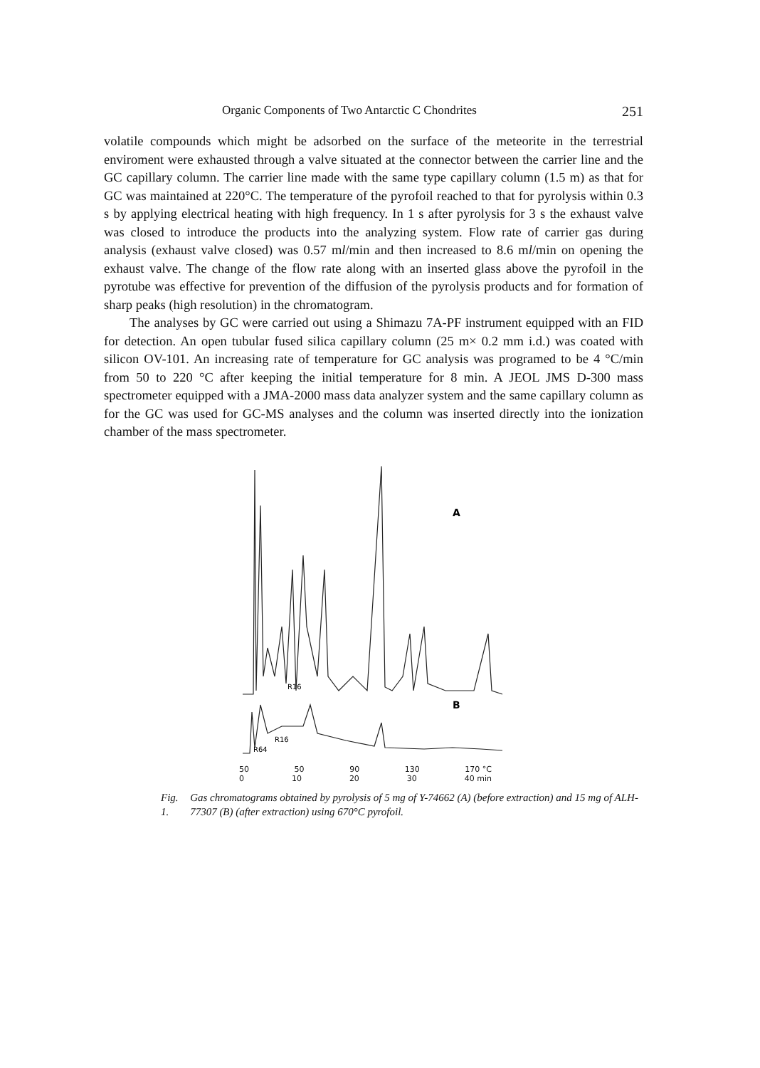Organic Components of Two Antarctic C Chondrites 251
volatile compounds which might be adsorbed on the surface of the meteorite in the terrestrial enviroment were exhausted through a valve situated at the connector between the carrier line and the GC capillary column. The carrier line made with the same type capillary column (1.5 m) as that for GC was maintained at 220°C. The temperature of the pyrofoil reached to that for pyrolysis within 0.3 s by applying electrical heating with high frequency. In 1 s after pyrolysis for 3 s the exhaust valve was closed to introduce the products into the analyzing system. Flow rate of carrier gas during analysis (exhaust valve closed) was 0.57 ml/min and then increased to 8.6 ml/min on opening the exhaust valve. The change of the flow rate along with an inserted glass above the pyrofoil in the pyrotube was effective for prevention of the diffusion of the pyrolysis products and for formation of sharp peaks (high resolution) in the chromatogram.
The analyses by GC were carried out using a Shimazu 7A-PF instrument equipped with an FID for detection. An open tubular fused silica capillary column (25 m× 0.2 mm i.d.) was coated with silicon OV-101. An increasing rate of temperature for GC analysis was programed to be 4 °C/min from 50 to 220 °C after keeping the initial temperature for 8 min. A JEOL JMS D-300 mass spectrometer equipped with a JMA-2000 mass data analyzer system and the same capillary column as for the GC was used for GC-MS analyses and the column was inserted directly into the ionization chamber of the mass spectrometer.
A
B
R16
R16
R64
50 50 90 130 170 °C
0 10 20 30 40 min
Fig. 1. Gas chromatograms obtained by pyrolysis of 5 mg of Y-74662 (A) (before extraction) and 15 mg of ALH-77307 (B) (after extraction) using 670°C pyrofoil.